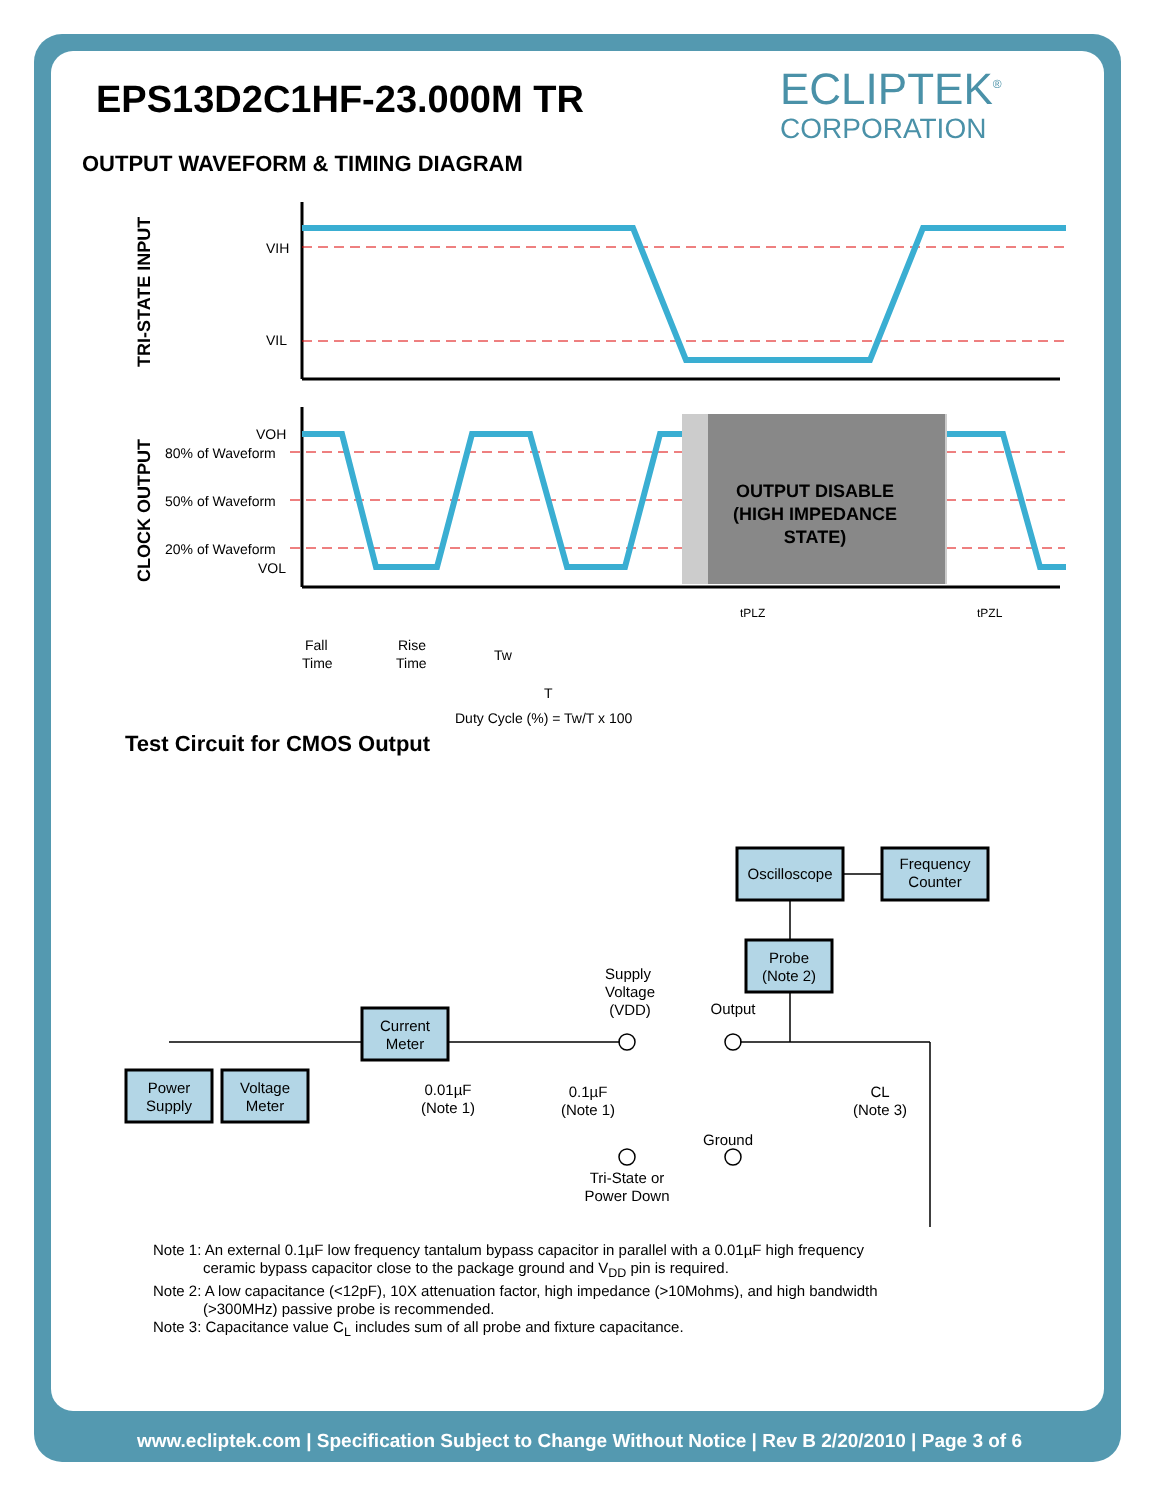EPS13D2C1HF-23.000M TR
ECLIPTEK<sup>®</sup>
CORPORATION
OUTPUT WAVEFORM & TIMING DIAGRAM
OUTPUT DISABLE
(HIGH IMPEDANCE
STATE)
VIH
VIL
VOH
80% of Waveform
50% of Waveform
20% of Waveform
VOL
TRI-STATE INPUT
CLOCK OUTPUT
Fall
Time
Rise
Time
Tw
T
Duty Cycle (%) = Tw/T x 100
tPLZ
tPZL
Test Circuit for CMOS Output
Oscilloscope
Frequency
Counter
Probe
(Note 2)
Current
Meter
Power
Supply
Voltage
Meter
Supply
Voltage
(VDD)
Output
0.01µF
(Note 1)
0.1µF
(Note 1)
CL
(Note 3)
Ground
Tri-State or
Power Down
Note 1: An external 0.1µF low frequency tantalum bypass capacitor in parallel with a 0.01µF high frequency
ceramic bypass capacitor close to the package ground and V<sub>DD</sub> pin is required.
Note 2: A low capacitance (<12pF), 10X attenuation factor, high impedance (>10Mohms), and high bandwidth
(>300MHz) passive probe is recommended.
Note 3: Capacitance value C<sub>L</sub> includes sum of all probe and fixture capacitance.
www.ecliptek.com | Specification Subject to Change Without Notice | Rev B 2/20/2010 | Page 3 of 6